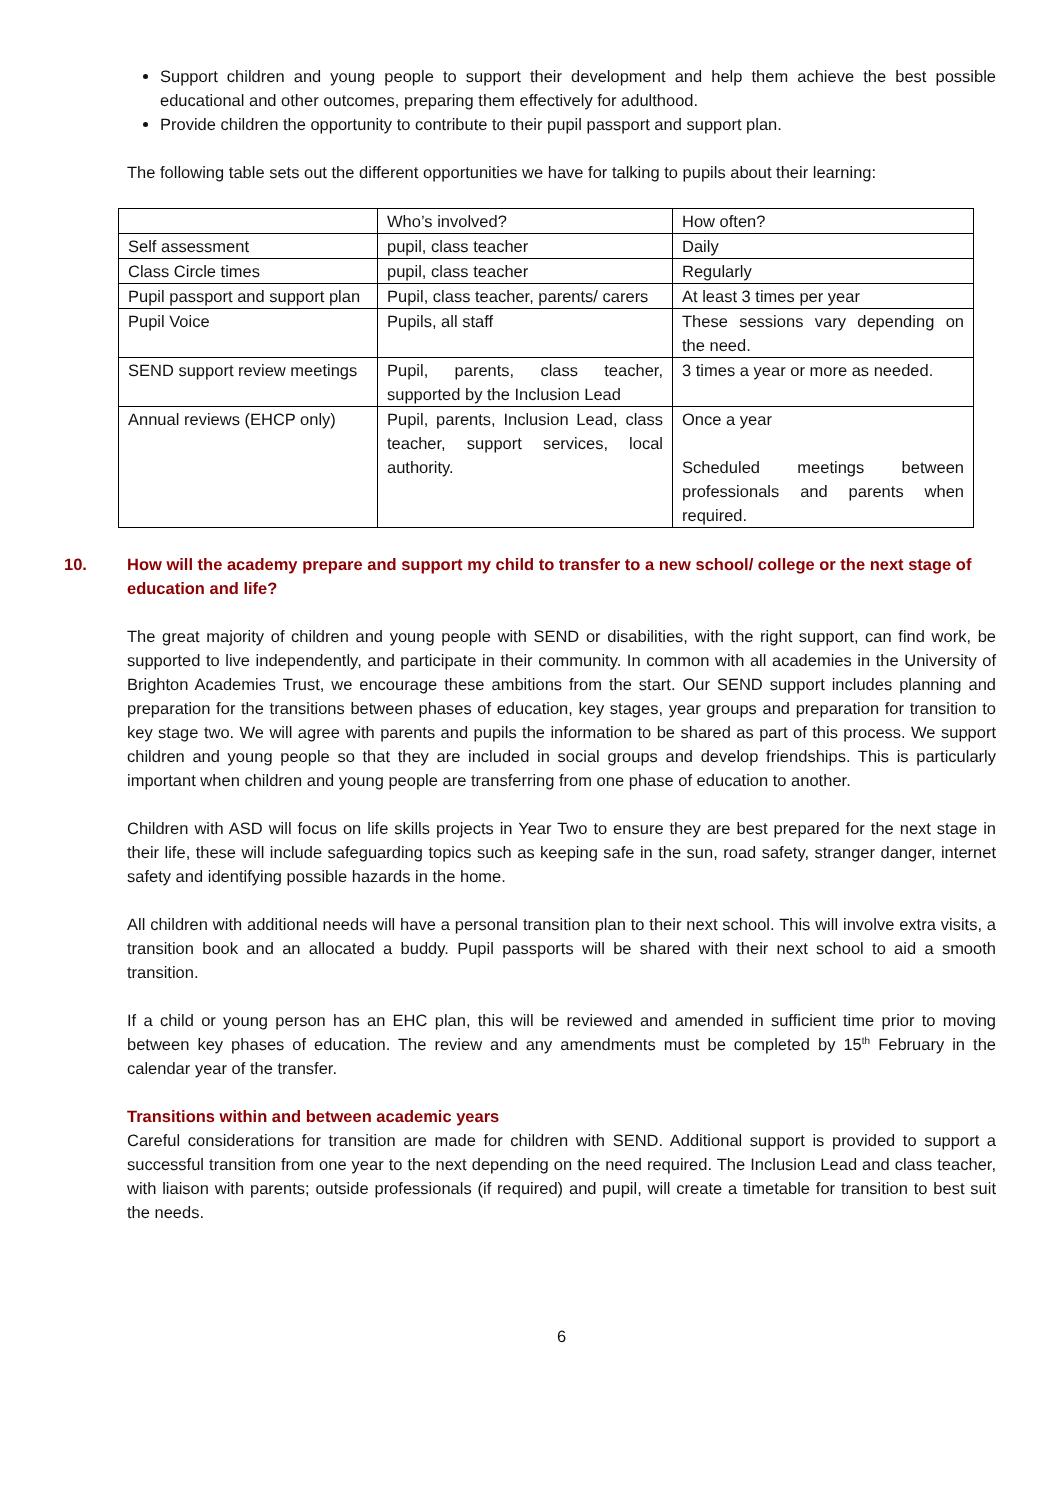Support children and young people to support their development and help them achieve the best possible educational and other outcomes, preparing them effectively for adulthood.
Provide children the opportunity to contribute to their pupil passport and support plan.
The following table sets out the different opportunities we have for talking to pupils about their learning:
| | Who’s involved? | How often? |
| Self assessment | pupil, class teacher | Daily |
| Class Circle times | pupil, class teacher | Regularly |
| Pupil passport and support plan | Pupil, class teacher, parents/ carers | At least 3 times per year |
| Pupil Voice | Pupils, all staff | These sessions vary depending on the need. |
| SEND support review meetings | Pupil, parents, class teacher, supported by the Inclusion Lead | 3 times a year or more as needed. |
| Annual reviews (EHCP only) | Pupil, parents, Inclusion Lead, class teacher, support services, local authority. | Once a year Scheduled meetings between professionals and parents when required. |
10. How will the academy prepare and support my child to transfer to a new school/ college or the next stage of education and life?
The great majority of children and young people with SEND or disabilities, with the right support, can find work, be supported to live independently, and participate in their community. In common with all academies in the University of Brighton Academies Trust, we encourage these ambitions from the start. Our SEND support includes planning and preparation for the transitions between phases of education, key stages, year groups and preparation for transition to key stage two. We will agree with parents and pupils the information to be shared as part of this process. We support children and young people so that they are included in social groups and develop friendships. This is particularly important when children and young people are transferring from one phase of education to another.
Children with ASD will focus on life skills projects in Year Two to ensure they are best prepared for the next stage in their life, these will include safeguarding topics such as keeping safe in the sun, road safety, stranger danger, internet safety and identifying possible hazards in the home.
All children with additional needs will have a personal transition plan to their next school. This will involve extra visits, a transition book and an allocated a buddy. Pupil passports will be shared with their next school to aid a smooth transition.
If a child or young person has an EHC plan, this will be reviewed and amended in sufficient time prior to moving between key phases of education. The review and any amendments must be completed by 15<sup>th</sup> February in the calendar year of the transfer.
Transitions within and between academic years
Careful considerations for transition are made for children with SEND. Additional support is provided to support a successful transition from one year to the next depending on the need required. The Inclusion Lead and class teacher, with liaison with parents; outside professionals (if required) and pupil, will create a timetable for transition to best suit the needs.
6